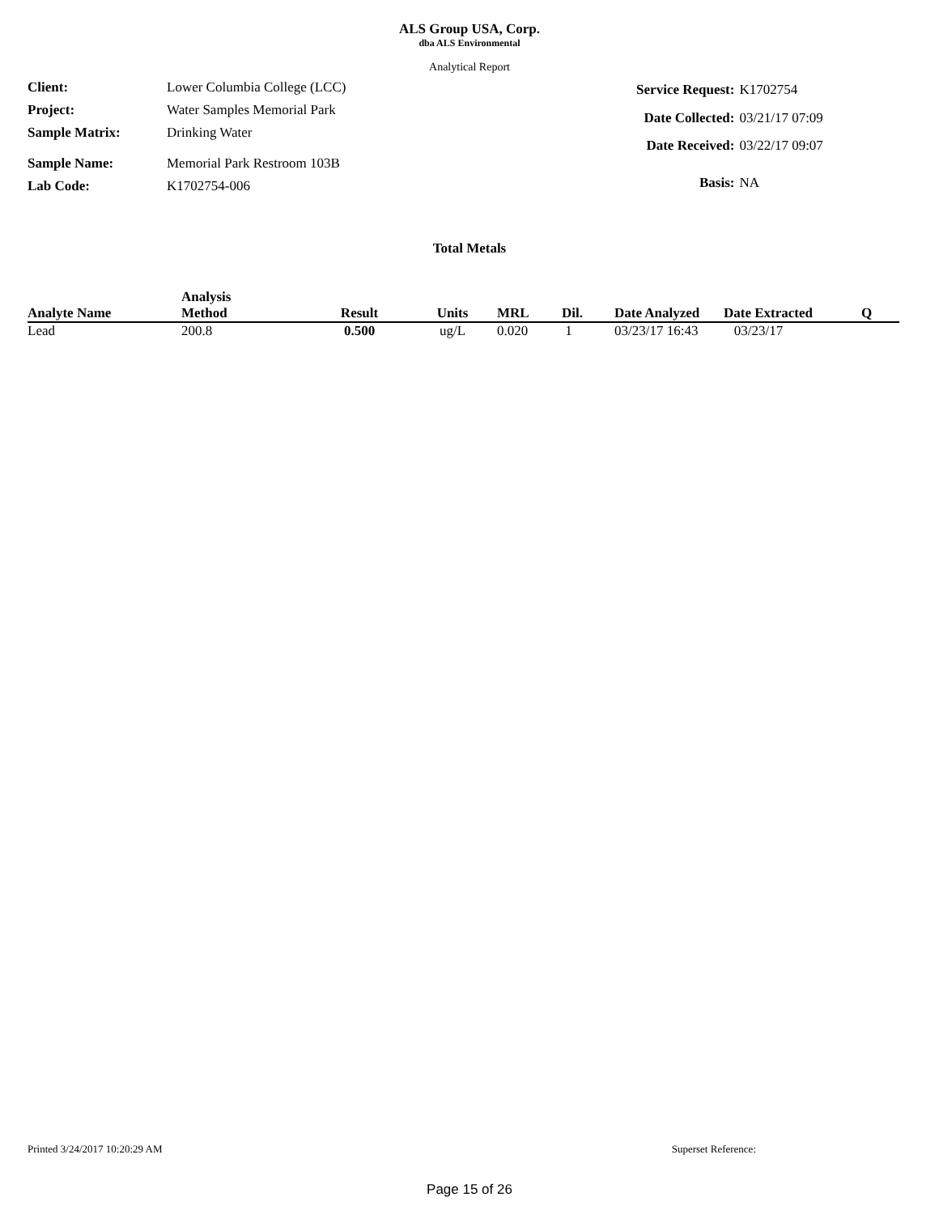ALS Group USA, Corp.
dba ALS Environmental
Analytical Report
| Client: | Lower Columbia College (LCC) |
| Project: | Water Samples Memorial Park |
| Sample Matrix: | Drinking Water |
| Sample Name: | Memorial Park Restroom 103B |
| Lab Code: | K1702754-006 |
| Service Request: | K1702754 |
| Date Collected: | 03/21/17 07:09 |
| Date Received: | 03/22/17 09:07 |
| Basis: | NA |
Total Metals
| Analyte Name | Analysis Method | Result | Units | MRL | Dil. | Date Analyzed | Date Extracted | Q |
| --- | --- | --- | --- | --- | --- | --- | --- | --- |
| Lead | 200.8 | 0.500 | ug/L | 0.020 | 1 | 03/23/17 16:43 | 03/23/17 | |
Printed 3/24/2017 10:20:29 AM Superset Reference:
Page 15 of 26